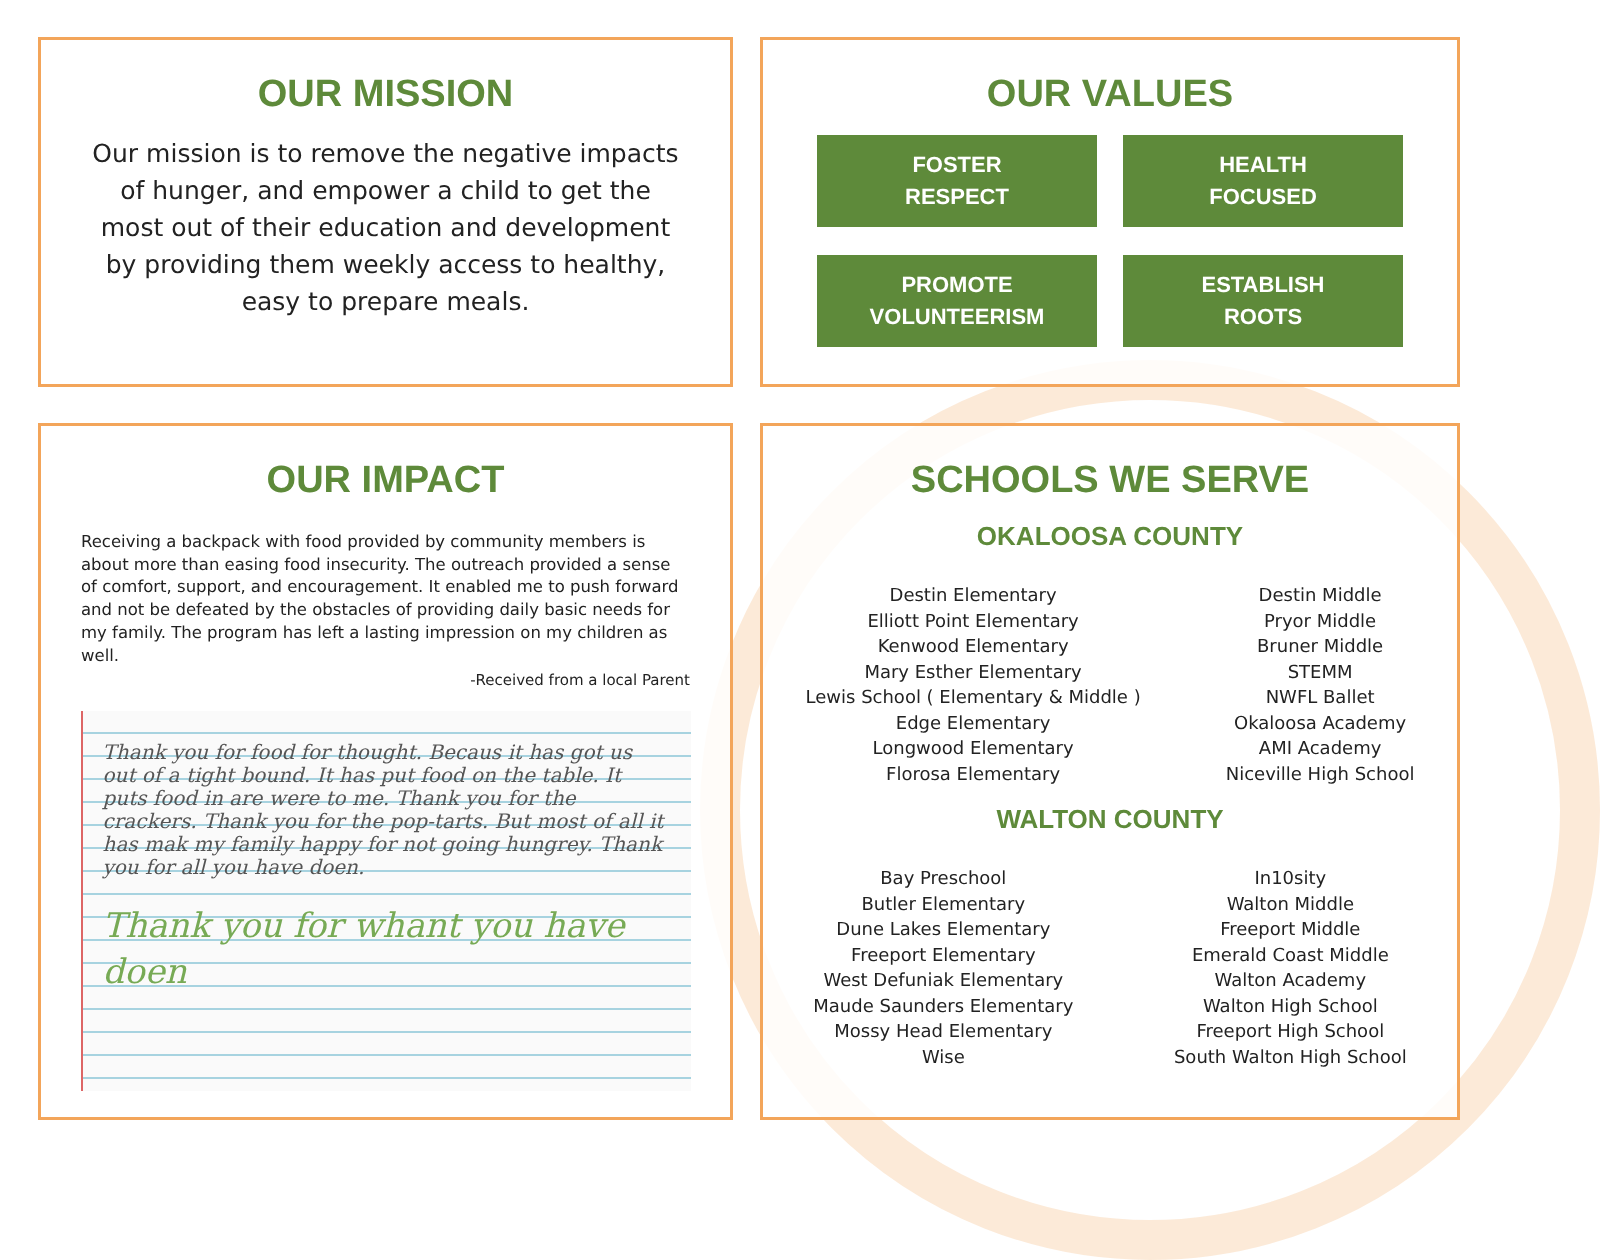OUR MISSION
Our mission is to remove the negative impacts of hunger, and empower a child to get the most out of their education and development by providing them weekly access to healthy, easy to prepare meals.
OUR VALUES
FOSTER
RESPECT
HEALTH
FOCUSED
PROMOTE
VOLUNTEERISM
ESTABLISH
ROOTS
OUR IMPACT
Receiving a backpack with food provided by community members is about more than easing food insecurity. The outreach provided a sense of comfort, support, and encouragement. It enabled me to push forward and not be defeated by the obstacles of providing daily basic needs for my family. The program has left a lasting impression on my children as well.
-Received from a local Parent
Thank you for food for thought. Becaus it has got us out of a tight bound. It has put food on the table. It puts food in are were to me. Thank you for the crackers. Thank you for the pop-tarts. But most of all it has mak my family happy for not going hungrey. Thank you for all you have doen.
Thank you for whant you have doen
SCHOOLS WE SERVE
OKALOOSA COUNTY
Destin Elementary
Elliott Point Elementary
Kenwood Elementary
Mary Esther Elementary
Lewis School ( Elementary & Middle )
Edge Elementary
Longwood Elementary
Florosa Elementary
Destin Middle
Pryor Middle
Bruner Middle
STEMM
NWFL Ballet
Okaloosa Academy
AMI Academy
Niceville High School
WALTON COUNTY
Bay Preschool
Butler Elementary
Dune Lakes Elementary
Freeport Elementary
West Defuniak Elementary
Maude Saunders Elementary
Mossy Head Elementary
Wise
In10sity
Walton Middle
Freeport Middle
Emerald Coast Middle
Walton Academy
Walton High School
Freeport High School
South Walton High School